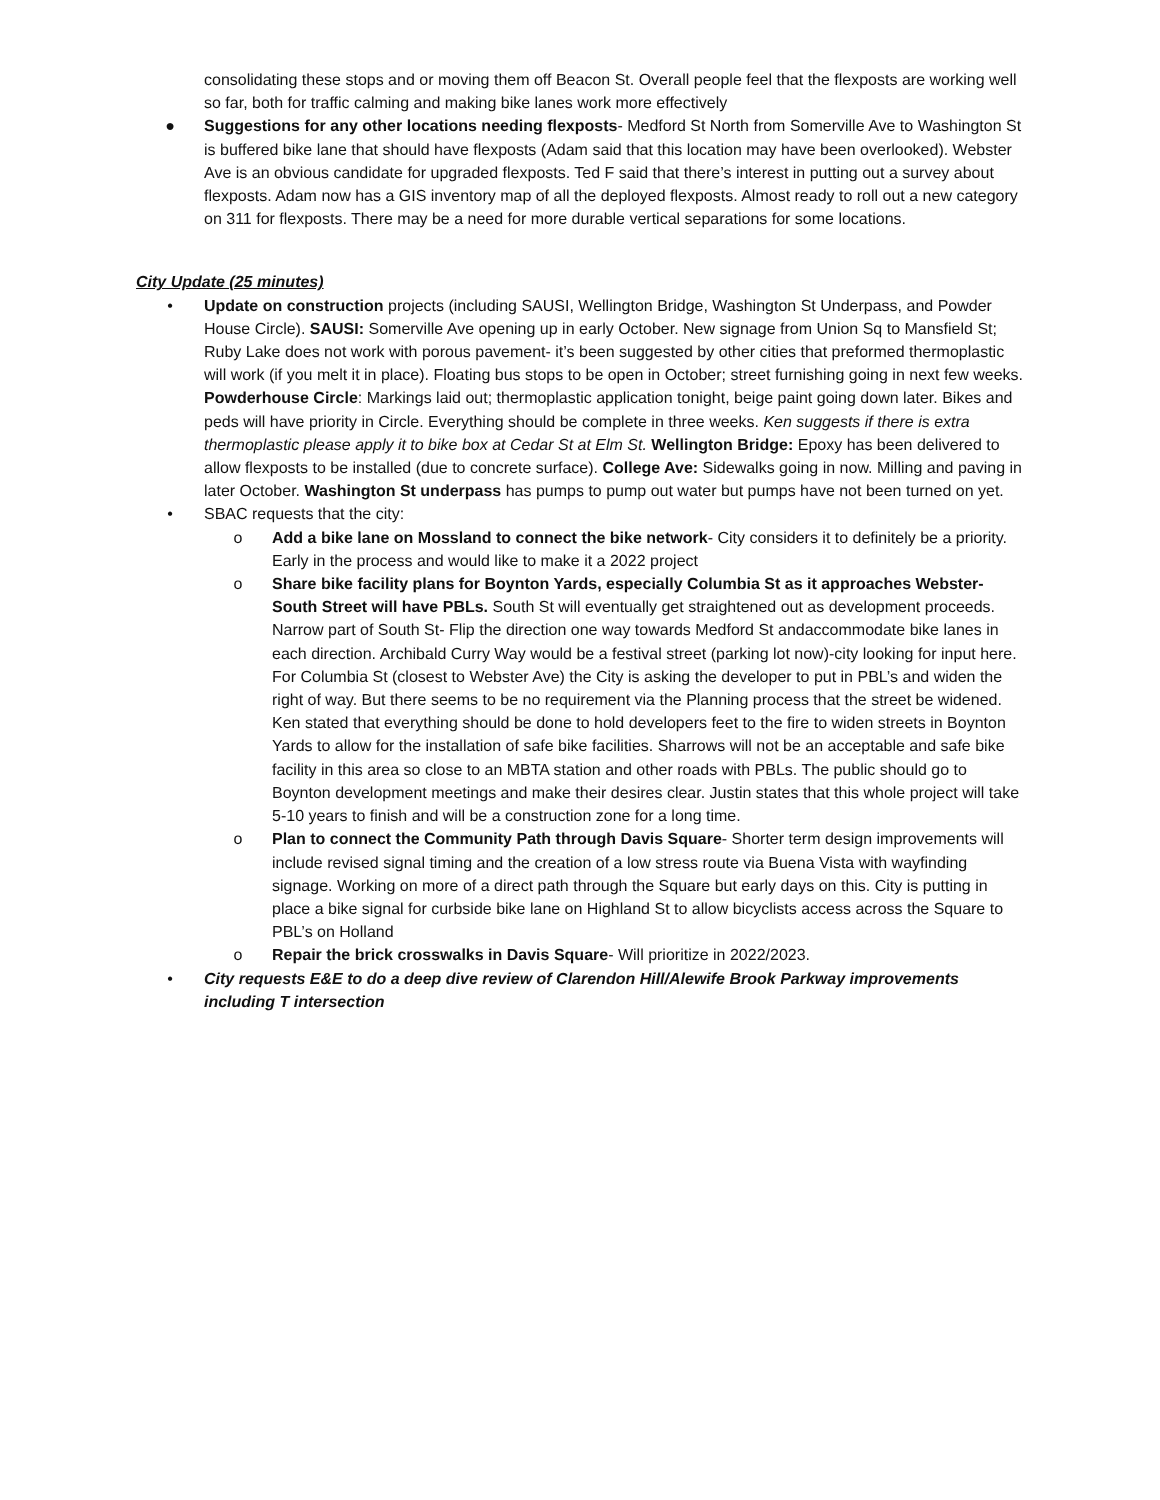consolidating these stops and or moving them off Beacon St. Overall people feel that the flexposts are working well so far, both for traffic calming and making bike lanes work more effectively
● Suggestions for any other locations needing flexposts- Medford St North from Somerville Ave to Washington St is buffered bike lane that should have flexposts (Adam said that this location may have been overlooked). Webster Ave is an obvious candidate for upgraded flexposts. Ted F said that there’s interest in putting out a survey about flexposts. Adam now has a GIS inventory map of all the deployed flexposts. Almost ready to roll out a new category on 311 for flexposts. There may be a need for more durable vertical separations for some locations.
City Update (25 minutes)
• Update on construction projects (including SAUSI, Wellington Bridge, Washington St Underpass, and Powder House Circle). SAUSI: Somerville Ave opening up in early October. New signage from Union Sq to Mansfield St; Ruby Lake does not work with porous pavement- it’s been suggested by other cities that preformed thermoplastic will work (if you melt it in place). Floating bus stops to be open in October; street furnishing going in next few weeks. Powderhouse Circle: Markings laid out; thermoplastic application tonight, beige paint going down later. Bikes and peds will have priority in Circle. Everything should be complete in three weeks. Ken suggests if there is extra thermoplastic please apply it to bike box at Cedar St at Elm St. Wellington Bridge: Epoxy has been delivered to allow flexposts to be installed (due to concrete surface). College Ave: Sidewalks going in now. Milling and paving in later October. Washington St underpass has pumps to pump out water but pumps have not been turned on yet.
• SBAC requests that the city:
o Add a bike lane on Mossland to connect the bike network- City considers it to definitely be a priority. Early in the process and would like to make it a 2022 project
o Share bike facility plans for Boynton Yards, especially Columbia St as it approaches Webster- South Street will have PBLs. South St will eventually get straightened out as development proceeds. Narrow part of South St- Flip the direction one way towards Medford St andaccommodate bike lanes in each direction. Archibald Curry Way would be a festival street (parking lot now)-city looking for input here. For Columbia St (closest to Webster Ave) the City is asking the developer to put in PBL’s and widen the right of way. But there seems to be no requirement via the Planning process that the street be widened. Ken stated that everything should be done to hold developers feet to the fire to widen streets in Boynton Yards to allow for the installation of safe bike facilities. Sharrows will not be an acceptable and safe bike facility in this area so close to an MBTA station and other roads with PBLs. The public should go to Boynton development meetings and make their desires clear. Justin states that this whole project will take 5-10 years to finish and will be a construction zone for a long time.
o Plan to connect the Community Path through Davis Square- Shorter term design improvements will include revised signal timing and the creation of a low stress route via Buena Vista with wayfinding signage. Working on more of a direct path through the Square but early days on this. City is putting in place a bike signal for curbside bike lane on Highland St to allow bicyclists access across the Square to PBL’s on Holland
o Repair the brick crosswalks in Davis Square- Will prioritize in 2022/2023.
• City requests E&E to do a deep dive review of Clarendon Hill/Alewife Brook Parkway improvements including T intersection